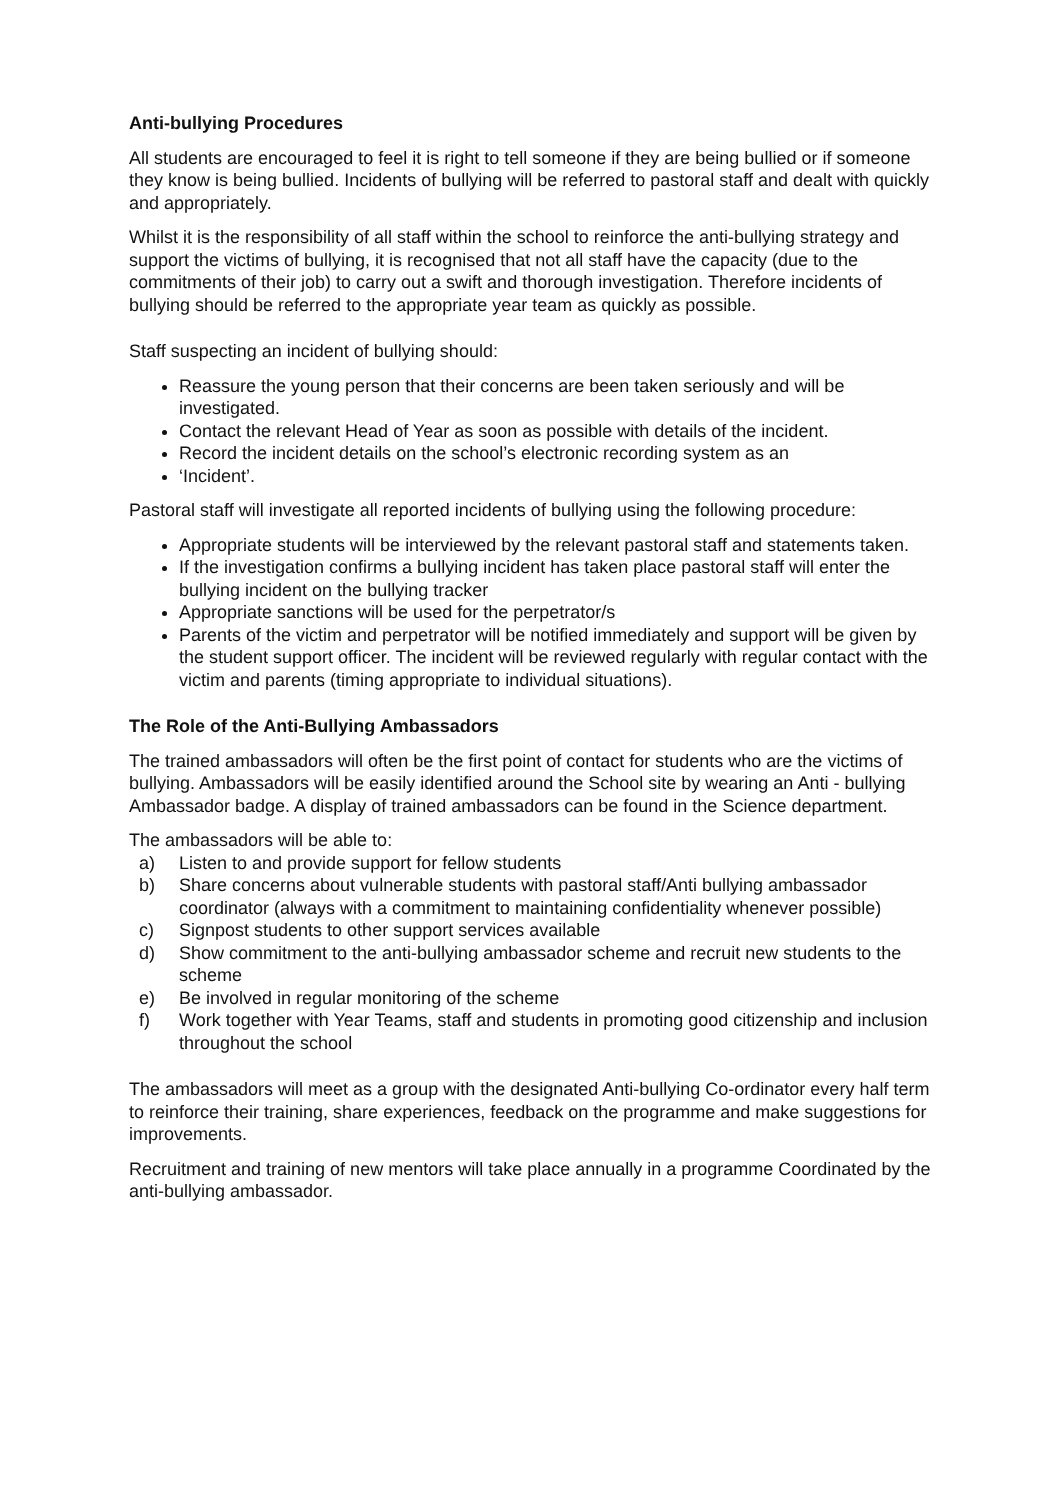Anti-bullying Procedures
All students are encouraged to feel it is right to tell someone if they are being bullied or if someone they know is being bullied. Incidents of bullying will be referred to pastoral staff and dealt with quickly and appropriately.
Whilst it is the responsibility of all staff within the school to reinforce the anti-bullying strategy and support the victims of bullying, it is recognised that not all staff have the capacity (due to the commitments of their job) to carry out a swift and thorough investigation. Therefore incidents of bullying should be referred to the appropriate year team as quickly as possible.
Staff suspecting an incident of bullying should:
Reassure the young person that their concerns are been taken seriously and will be investigated.
Contact the relevant Head of Year as soon as possible with details of the incident.
Record the incident details on the school’s electronic recording system as an
‘Incident’.
Pastoral staff will investigate all reported incidents of bullying using the following procedure:
Appropriate students will be interviewed by the relevant pastoral staff and statements taken.
If the investigation confirms a bullying incident has taken place pastoral staff will enter the bullying incident on the bullying tracker
Appropriate sanctions will be used for the perpetrator/s
Parents of the victim and perpetrator will be notified immediately and support will be given by the student support officer. The incident will be reviewed regularly with regular contact with the victim and parents (timing appropriate to individual situations).
The Role of the Anti-Bullying Ambassadors
The trained ambassadors will often be the first point of contact for students who are the victims of bullying. Ambassadors will be easily identified around the School site by wearing an Anti - bullying Ambassador badge. A display of trained ambassadors can be found in the Science department.
The ambassadors will be able to:
a) Listen to and provide support for fellow students
b) Share concerns about vulnerable students with pastoral staff/Anti bullying ambassador coordinator (always with a commitment to maintaining confidentiality whenever possible)
c) Signpost students to other support services available
d) Show commitment to the anti-bullying ambassador scheme and recruit new students to the scheme
e) Be involved in regular monitoring of the scheme
f) Work together with Year Teams, staff and students in promoting good citizenship and inclusion throughout the school
The ambassadors will meet as a group with the designated Anti-bullying Co-ordinator every half term to reinforce their training, share experiences, feedback on the programme and make suggestions for improvements.
Recruitment and training of new mentors will take place annually in a programme Coordinated by the anti-bullying ambassador.